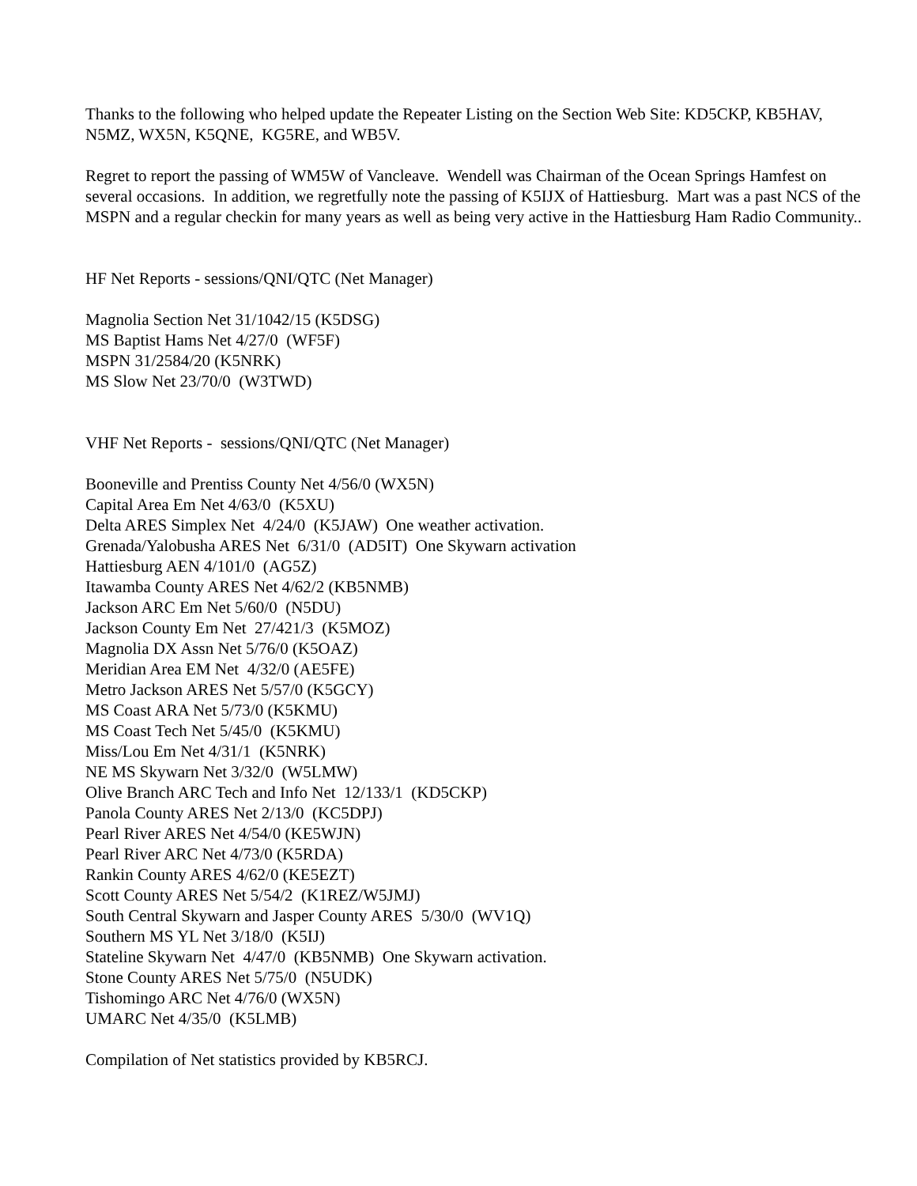Thanks to the following who helped update the Repeater Listing on the Section Web Site: KD5CKP, KB5HAV, N5MZ, WX5N, K5QNE, KG5RE, and WB5V.
Regret to report the passing of WM5W of Vancleave. Wendell was Chairman of the Ocean Springs Hamfest on several occasions. In addition, we regretfully note the passing of K5IJX of Hattiesburg. Mart was a past NCS of the MSPN and a regular checkin for many years as well as being very active in the Hattiesburg Ham Radio Community..
HF Net Reports - sessions/QNI/QTC (Net Manager)
Magnolia Section Net 31/1042/15 (K5DSG) MS Baptist Hams Net 4/27/0 (WF5F) MSPN 31/2584/20 (K5NRK) MS Slow Net 23/70/0 (W3TWD)
VHF Net Reports - sessions/QNI/QTC (Net Manager)
Booneville and Prentiss County Net 4/56/0 (WX5N) Capital Area Em Net 4/63/0 (K5XU) Delta ARES Simplex Net 4/24/0 (K5JAW) One weather activation. Grenada/Yalobusha ARES Net 6/31/0 (AD5IT) One Skywarn activation Hattiesburg AEN 4/101/0 (AG5Z) Itawamba County ARES Net 4/62/2 (KB5NMB) Jackson ARC Em Net 5/60/0 (N5DU) Jackson County Em Net 27/421/3 (K5MOZ) Magnolia DX Assn Net 5/76/0 (K5OAZ) Meridian Area EM Net 4/32/0 (AE5FE) Metro Jackson ARES Net 5/57/0 (K5GCY) MS Coast ARA Net 5/73/0 (K5KMU) MS Coast Tech Net 5/45/0 (K5KMU) Miss/Lou Em Net 4/31/1 (K5NRK) NE MS Skywarn Net 3/32/0 (W5LMW) Olive Branch ARC Tech and Info Net 12/133/1 (KD5CKP) Panola County ARES Net 2/13/0 (KC5DPJ) Pearl River ARES Net 4/54/0 (KE5WJN) Pearl River ARC Net 4/73/0 (K5RDA) Rankin County ARES 4/62/0 (KE5EZT) Scott County ARES Net 5/54/2 (K1REZ/W5JMJ) South Central Skywarn and Jasper County ARES 5/30/0 (WV1Q) Southern MS YL Net 3/18/0 (K5IJ) Stateline Skywarn Net 4/47/0 (KB5NMB) One Skywarn activation. Stone County ARES Net 5/75/0 (N5UDK) Tishomingo ARC Net 4/76/0 (WX5N) UMARC Net 4/35/0 (K5LMB)
Compilation of Net statistics provided by KB5RCJ.